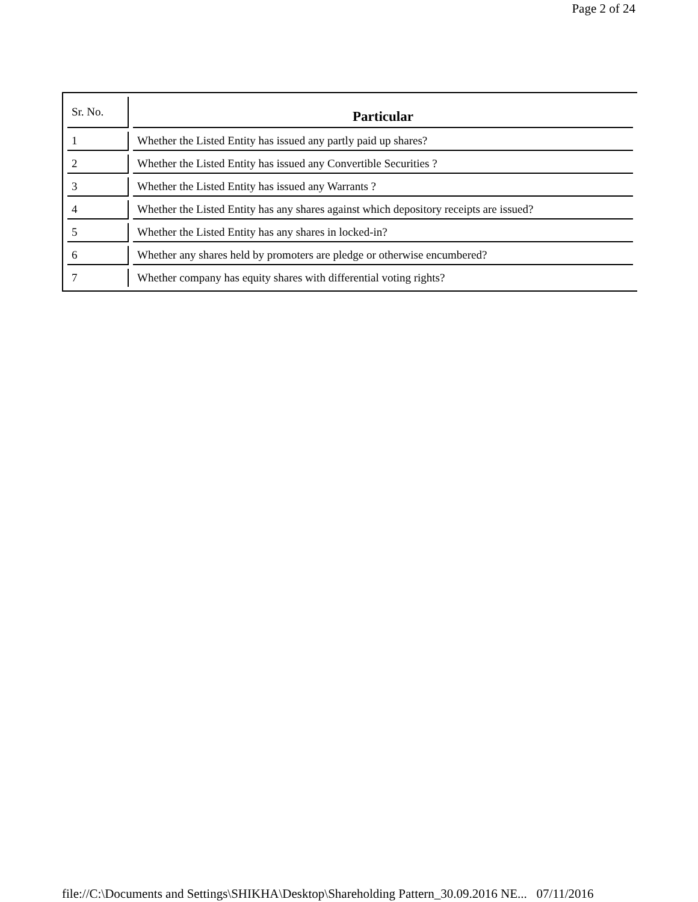Page 2 of 24
| Sr. No. | Particular |
| --- | --- |
| 1 | Whether the Listed Entity has issued any partly paid up shares? |
| 2 | Whether the Listed Entity has issued any Convertible Securities ? |
| 3 | Whether the Listed Entity has issued any Warrants ? |
| 4 | Whether the Listed Entity has any shares against which depository receipts are issued? |
| 5 | Whether the Listed Entity has any shares in locked-in? |
| 6 | Whether any shares held by promoters are pledge or otherwise encumbered? |
| 7 | Whether company has equity shares with differential voting rights? |
file://C:\Documents and Settings\SHIKHA\Desktop\Shareholding Pattern_30.09.2016 NE... 07/11/2016